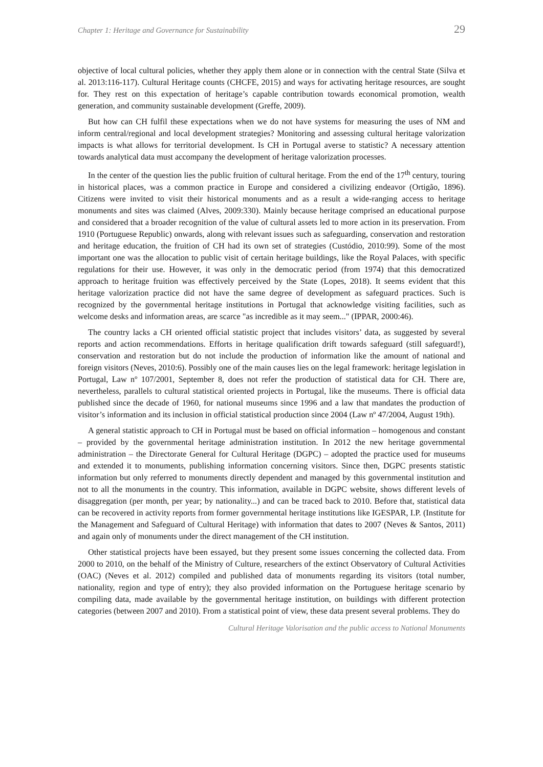Chapter 1: Heritage and Governance for Sustainability 29
objective of local cultural policies, whether they apply them alone or in connection with the central State (Silva et al. 2013:116-117). Cultural Heritage counts (CHCFE, 2015) and ways for activating heritage resources, are sought for. They rest on this expectation of heritage’s capable contribution towards economical promotion, wealth generation, and community sustainable development (Greffe, 2009).
But how can CH fulfil these expectations when we do not have systems for measuring the uses of NM and inform central/regional and local development strategies? Monitoring and assessing cultural heritage valorization impacts is what allows for territorial development. Is CH in Portugal averse to statistic? A necessary attention towards analytical data must accompany the development of heritage valorization processes.
In the center of the question lies the public fruition of cultural heritage. From the end of the 17<sup>th</sup> century, touring in historical places, was a common practice in Europe and considered a civilizing endeavor (Ortigão, 1896). Citizens were invited to visit their historical monuments and as a result a wide-ranging access to heritage monuments and sites was claimed (Alves, 2009:330). Mainly because heritage comprised an educational purpose and considered that a broader recognition of the value of cultural assets led to more action in its preservation. From 1910 (Portuguese Republic) onwards, along with relevant issues such as safeguarding, conservation and restoration and heritage education, the fruition of CH had its own set of strategies (Custódio, 2010:99). Some of the most important one was the allocation to public visit of certain heritage buildings, like the Royal Palaces, with specific regulations for their use. However, it was only in the democratic period (from 1974) that this democratized approach to heritage fruition was effectively perceived by the State (Lopes, 2018). It seems evident that this heritage valorization practice did not have the same degree of development as safeguard practices. Such is recognized by the governmental heritage institutions in Portugal that acknowledge visiting facilities, such as welcome desks and information areas, are scarce "as incredible as it may seem..." (IPPAR, 2000:46).
The country lacks a CH oriented official statistic project that includes visitors’ data, as suggested by several reports and action recommendations. Efforts in heritage qualification drift towards safeguard (still safeguard!), conservation and restoration but do not include the production of information like the amount of national and foreign visitors (Neves, 2010:6). Possibly one of the main causes lies on the legal framework: heritage legislation in Portugal, Law nº 107/2001, September 8, does not refer the production of statistical data for CH. There are, nevertheless, parallels to cultural statistical oriented projects in Portugal, like the museums. There is official data published since the decade of 1960, for national museums since 1996 and a law that mandates the production of visitor’s information and its inclusion in official statistical production since 2004 (Law nº 47/2004, August 19th).
A general statistic approach to CH in Portugal must be based on official information – homogenous and constant – provided by the governmental heritage administration institution. In 2012 the new heritage governmental administration – the Directorate General for Cultural Heritage (DGPC) – adopted the practice used for museums and extended it to monuments, publishing information concerning visitors. Since then, DGPC presents statistic information but only referred to monuments directly dependent and managed by this governmental institution and not to all the monuments in the country. This information, available in DGPC website, shows different levels of disaggregation (per month, per year; by nationality...) and can be traced back to 2010. Before that, statistical data can be recovered in activity reports from former governmental heritage institutions like IGESPAR, I.P. (Institute for the Management and Safeguard of Cultural Heritage) with information that dates to 2007 (Neves & Santos, 2011) and again only of monuments under the direct management of the CH institution.
Other statistical projects have been essayed, but they present some issues concerning the collected data. From 2000 to 2010, on the behalf of the Ministry of Culture, researchers of the extinct Observatory of Cultural Activities (OAC) (Neves et al. 2012) compiled and published data of monuments regarding its visitors (total number, nationality, region and type of entry); they also provided information on the Portuguese heritage scenario by compiling data, made available by the governmental heritage institution, on buildings with different protection categories (between 2007 and 2010). From a statistical point of view, these data present several problems. They do
Cultural Heritage Valorisation and the public access to National Monuments